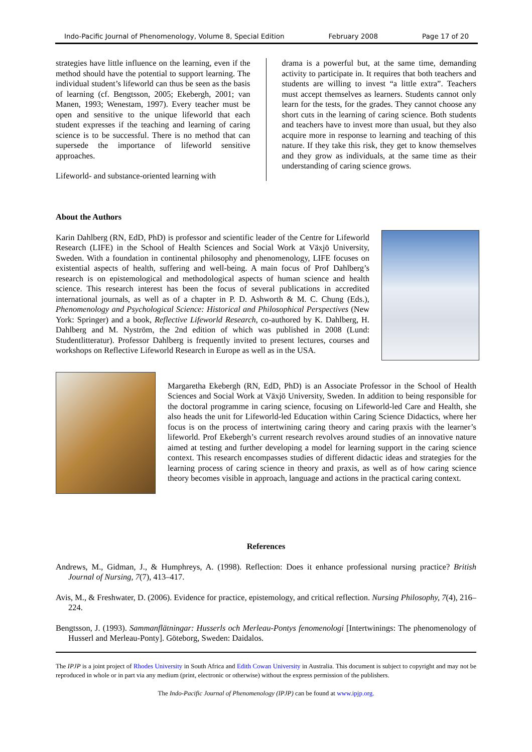Indo-Pacific Journal of Phenomenology, Volume 8, Special Edition February 2008 Page 17 of 20
strategies have little influence on the learning, even if the method should have the potential to support learning. The individual student’s lifeworld can thus be seen as the basis of learning (cf. Bengtsson, 2005; Ekebergh, 2001; van Manen, 1993; Wenestam, 1997). Every teacher must be open and sensitive to the unique lifeworld that each student expresses if the teaching and learning of caring science is to be successful. There is no method that can supersede the importance of lifeworld sensitive approaches.
Lifeworld- and substance-oriented learning with
drama is a powerful but, at the same time, demanding activity to participate in. It requires that both teachers and students are willing to invest “a little extra”. Teachers must accept themselves as learners. Students cannot only learn for the tests, for the grades. They cannot choose any short cuts in the learning of caring science. Both students and teachers have to invest more than usual, but they also acquire more in response to learning and teaching of this nature. If they take this risk, they get to know themselves and they grow as individuals, at the same time as their understanding of caring science grows.
About the Authors
Karin Dahlberg (RN, EdD, PhD) is professor and scientific leader of the Centre for Lifeworld Research (LIFE) in the School of Health Sciences and Social Work at Växjö University, Sweden. With a foundation in continental philosophy and phenomenology, LIFE focuses on existential aspects of health, suffering and well-being. A main focus of Prof Dahlberg’s research is on epistemological and methodological aspects of human science and health science. This research interest has been the focus of several publications in accredited international journals, as well as of a chapter in P. D. Ashworth & M. C. Chung (Eds.), Phenomenology and Psychological Science: Historical and Philosophical Perspectives (New York: Springer) and a book, Reflective Lifeworld Research, co-authored by K. Dahlberg, H. Dahlberg and M. Nyström, the 2nd edition of which was published in 2008 (Lund: Studentlitteratur). Professor Dahlberg is frequently invited to present lectures, courses and workshops on Reflective Lifeworld Research in Europe as well as in the USA.
Margaretha Ekebergh (RN, EdD, PhD) is an Associate Professor in the School of Health Sciences and Social Work at Växjö University, Sweden. In addition to being responsible for the doctoral programme in caring science, focusing on Lifeworld-led Care and Health, she also heads the unit for Lifeworld-led Education within Caring Science Didactics, where her focus is on the process of intertwining caring theory and caring praxis with the learner’s lifeworld. Prof Ekebergh’s current research revolves around studies of an innovative nature aimed at testing and further developing a model for learning support in the caring science context. This research encompasses studies of different didactic ideas and strategies for the learning process of caring science in theory and praxis, as well as of how caring science theory becomes visible in approach, language and actions in the practical caring context.
References
Andrews, M., Gidman, J., & Humphreys, A. (1998). Reflection: Does it enhance professional nursing practice? British Journal of Nursing, 7(7), 413–417.
Avis, M., & Freshwater, D. (2006). Evidence for practice, epistemology, and critical reflection. Nursing Philosophy, 7(4), 216–224.
Bengtsson, J. (1993). Sammanflätningar: Husserls och Merleau-Pontys fenomenologi [Intertwinings: The phenomenology of Husserl and Merleau-Ponty]. Göteborg, Sweden: Daidalos.
The IPJP is a joint project of Rhodes University in South Africa and Edith Cowan University in Australia. This document is subject to copyright and may not be reproduced in whole or in part via any medium (print, electronic or otherwise) without the express permission of the publishers.
The Indo-Pacific Journal of Phenomenology (IPJP) can be found at www.ipjp.org.